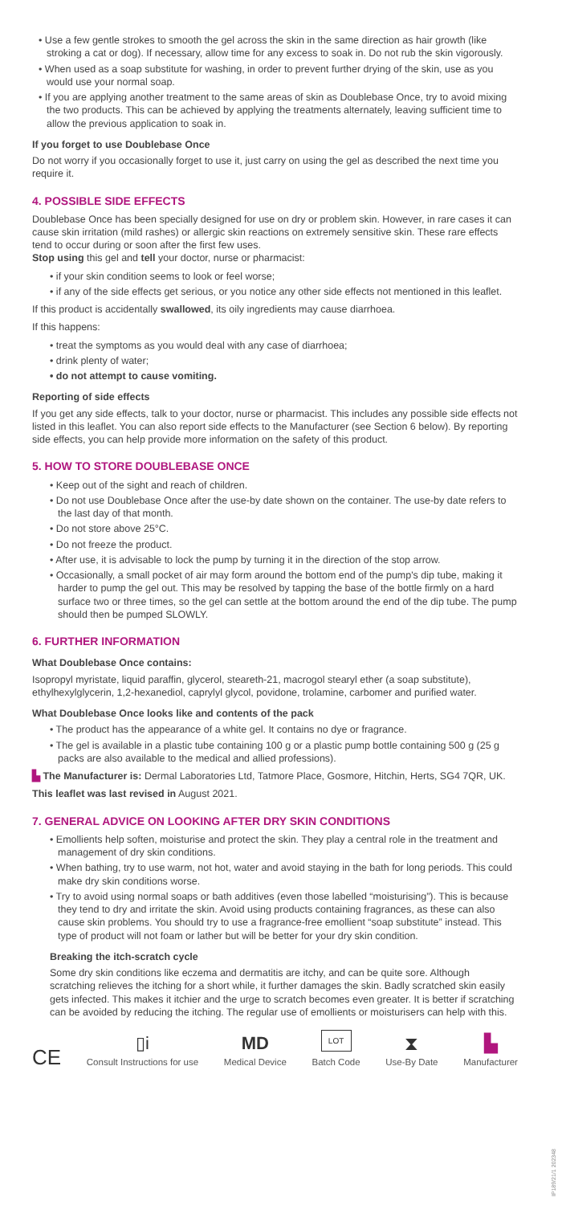• Use a few gentle strokes to smooth the gel across the skin in the same direction as hair growth (like stroking a cat or dog). If necessary, allow time for any excess to soak in. Do not rub the skin vigorously.
• When used as a soap substitute for washing, in order to prevent further drying of the skin, use as you would use your normal soap.
• If you are applying another treatment to the same areas of skin as Doublebase Once, try to avoid mixing the two products. This can be achieved by applying the treatments alternately, leaving sufficient time to allow the previous application to soak in.
If you forget to use Doublebase Once
Do not worry if you occasionally forget to use it, just carry on using the gel as described the next time you require it.
4. POSSIBLE SIDE EFFECTS
Doublebase Once has been specially designed for use on dry or problem skin. However, in rare cases it can cause skin irritation (mild rashes) or allergic skin reactions on extremely sensitive skin. These rare effects tend to occur during or soon after the first few uses.
Stop using this gel and tell your doctor, nurse or pharmacist:
• if your skin condition seems to look or feel worse;
• if any of the side effects get serious, or you notice any other side effects not mentioned in this leaflet.
If this product is accidentally swallowed, its oily ingredients may cause diarrhoea.
If this happens:
• treat the symptoms as you would deal with any case of diarrhoea;
• drink plenty of water;
• do not attempt to cause vomiting.
Reporting of side effects
If you get any side effects, talk to your doctor, nurse or pharmacist. This includes any possible side effects not listed in this leaflet. You can also report side effects to the Manufacturer (see Section 6 below). By reporting side effects, you can help provide more information on the safety of this product.
5. HOW TO STORE DOUBLEBASE ONCE
• Keep out of the sight and reach of children.
• Do not use Doublebase Once after the use-by date shown on the container. The use-by date refers to the last day of that month.
• Do not store above 25°C.
• Do not freeze the product.
• After use, it is advisable to lock the pump by turning it in the direction of the stop arrow.
• Occasionally, a small pocket of air may form around the bottom end of the pump's dip tube, making it harder to pump the gel out. This may be resolved by tapping the base of the bottle firmly on a hard surface two or three times, so the gel can settle at the bottom around the end of the dip tube. The pump should then be pumped SLOWLY.
6. FURTHER INFORMATION
What Doublebase Once contains:
Isopropyl myristate, liquid paraffin, glycerol, steareth-21, macrogol stearyl ether (a soap substitute), ethylhexylglycerin, 1,2-hexanediol, caprylyl glycol, povidone, trolamine, carbomer and purified water.
What Doublebase Once looks like and contents of the pack
• The product has the appearance of a white gel. It contains no dye or fragrance.
• The gel is available in a plastic tube containing 100 g or a plastic pump bottle containing 500 g (25 g packs are also available to the medical and allied professions).
▙ The Manufacturer is: Dermal Laboratories Ltd, Tatmore Place, Gosmore, Hitchin, Herts, SG4 7QR, UK.
This leaflet was last revised in August 2021.
7. GENERAL ADVICE ON LOOKING AFTER DRY SKIN CONDITIONS
• Emollients help soften, moisturise and protect the skin. They play a central role in the treatment and management of dry skin conditions.
• When bathing, try to use warm, not hot, water and avoid staying in the bath for long periods. This could make dry skin conditions worse.
• Try to avoid using normal soaps or bath additives (even those labelled “moisturising”). This is because they tend to dry and irritate the skin. Avoid using products containing fragrances, as these can also cause skin problems. You should try to use a fragrance-free emollient “soap substitute” instead. This type of product will not foam or lather but will be better for your dry skin condition.
Breaking the itch-scratch cycle
Some dry skin conditions like eczema and dermatitis are itchy, and can be quite sore. Although scratching relieves the itching for a short while, it further damages the skin. Badly scratched skin easily gets infected. This makes it itchier and the urge to scratch becomes even greater. It is better if scratching can be avoided by reducing the itching. The regular use of emollients or moisturisers can help with this.
CE
▯i
Consult Instructions for use
MD
Medical Device
LOT
Batch Code
⧗
Use-By Date
▙
Manufacturer
IP189/21/1 202348